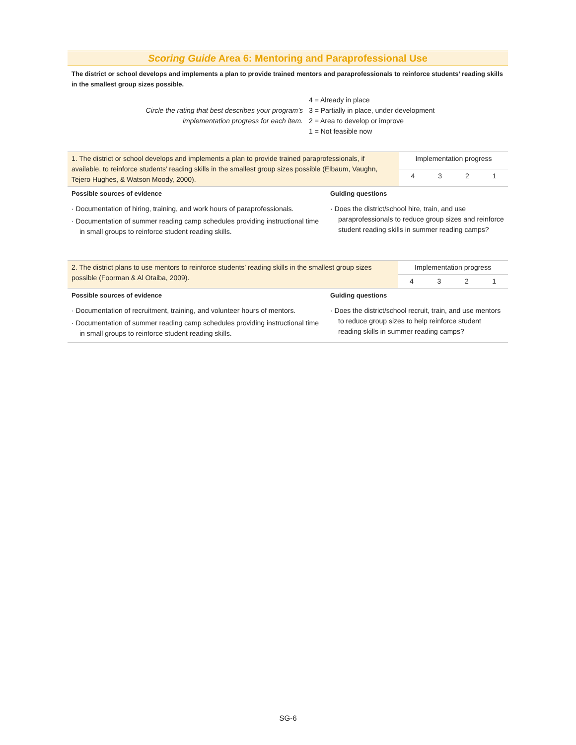Scoring Guide Area 6: Mentoring and Paraprofessional Use
The district or school develops and implements a plan to provide trained mentors and paraprofessionals to reinforce students’ reading skills in the smallest group sizes possible.
Circle the rating that best describes your program’s
implementation progress for each item.
4 = Already in place
3 = Partially in place, under development
2 = Area to develop or improve
1 = Not feasible now
| 1. The district or school develops and implements a plan to provide trained paraprofessionals, if available, to reinforce students’ reading skills in the smallest group sizes possible (Elbaum, Vaughn, Tejero Hughes, & Watson Moody, 2000). | | Implementation progress | | | |
| | | 4 | 3 | 2 | 1 |
| Possible sources of evidence | Guiding questions | | | | |
| · Documentation of hiring, training, and work hours of paraprofessionals. · Documentation of summer reading camp schedules providing instructional time in small groups to reinforce student reading skills. | · Does the district/school hire, train, and use paraprofessionals to reduce group sizes and reinforce student reading skills in summer reading camps? | | | | |
| 2. The district plans to use mentors to reinforce students’ reading skills in the smallest group sizes possible (Foorman & Al Otaiba, 2009). | | Implementation progress | | | |
| | | 4 | 3 | 2 | 1 |
| Possible sources of evidence | Guiding questions | | | | |
| · Documentation of recruitment, training, and volunteer hours of mentors. · Documentation of summer reading camp schedules providing instructional time in small groups to reinforce student reading skills. | · Does the district/school recruit, train, and use mentors to reduce group sizes to help reinforce student reading skills in summer reading camps? | | | | |
SG-6